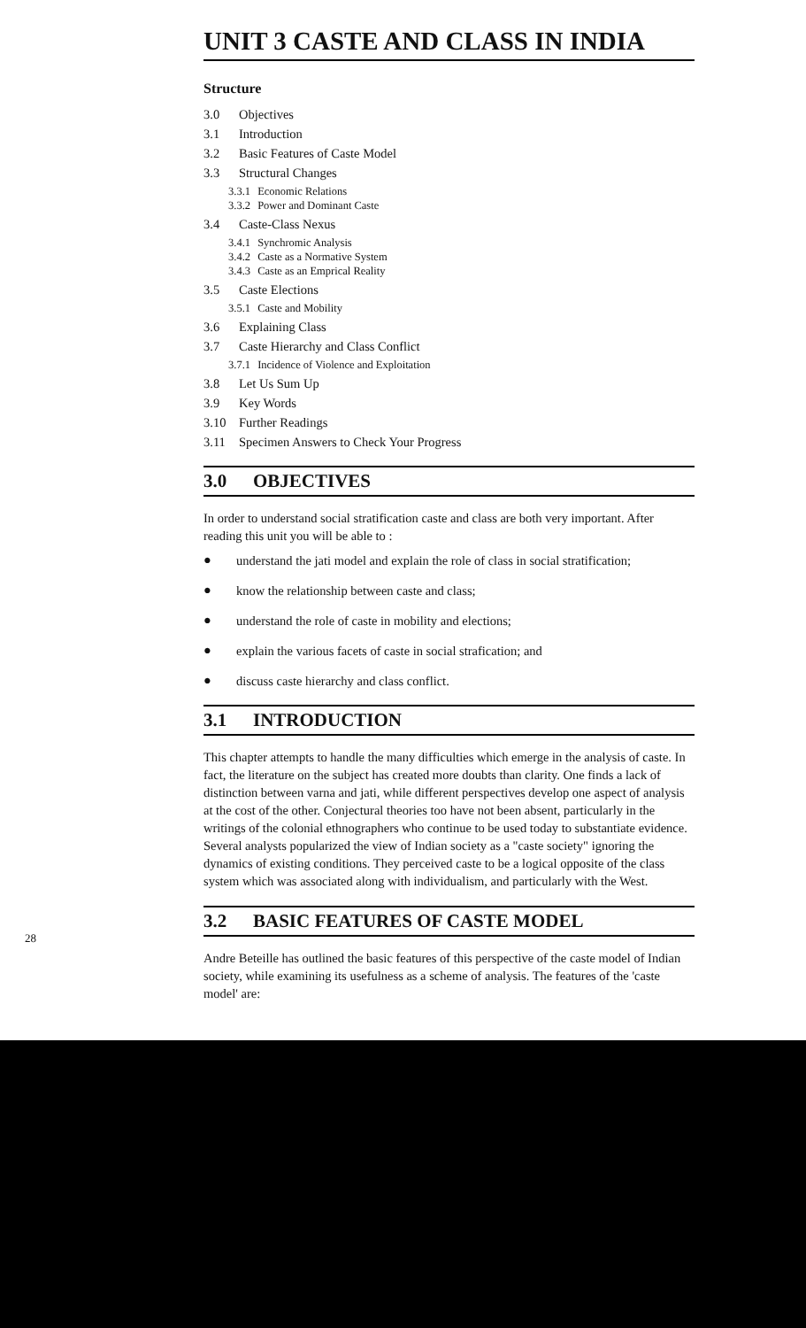UNIT 3 CASTE AND CLASS IN INDIA
Structure
3.0 Objectives
3.1 Introduction
3.2 Basic Features of Caste Model
3.3 Structural Changes
3.3.1 Economic Relations
3.3.2 Power and Dominant Caste
3.4 Caste-Class Nexus
3.4.1 Synchromic Analysis
3.4.2 Caste as a Normative System
3.4.3 Caste as an Emprical Reality
3.5 Caste Elections
3.5.1 Caste and Mobility
3.6 Explaining Class
3.7 Caste Hierarchy and Class Conflict
3.7.1 Incidence of Violence and Exploitation
3.8 Let Us Sum Up
3.9 Key Words
3.10 Further Readings
3.11 Specimen Answers to Check Your Progress
3.0 OBJECTIVES
In order to understand social stratification caste and class are both very important. After reading this unit you will be able to :
● understand the jati model and explain the role of class in social stratification;
● know the relationship between caste and class;
● understand the role of caste in mobility and elections;
● explain the various facets of caste in social strafication; and
● discuss caste hierarchy and class conflict.
3.1 INTRODUCTION
This chapter attempts to handle the many difficulties which emerge in the analysis of caste. In fact, the literature on the subject has created more doubts than clarity. One finds a lack of distinction between varna and jati, while different perspectives develop one aspect of analysis at the cost of the other. Conjectural theories too have not been absent, particularly in the writings of the colonial ethnographers who continue to be used today to substantiate evidence. Several analysts popularized the view of Indian society as a "caste society" ignoring the dynamics of existing conditions. They perceived caste to be a logical opposite of the class system which was associated along with individualism, and particularly with the West.
3.2 BASIC FEATURES OF CASTE MODEL
Andre Beteille has outlined the basic features of this perspective of the caste model of Indian society, while examining its usefulness as a scheme of analysis. The features of the 'caste model' are:
28